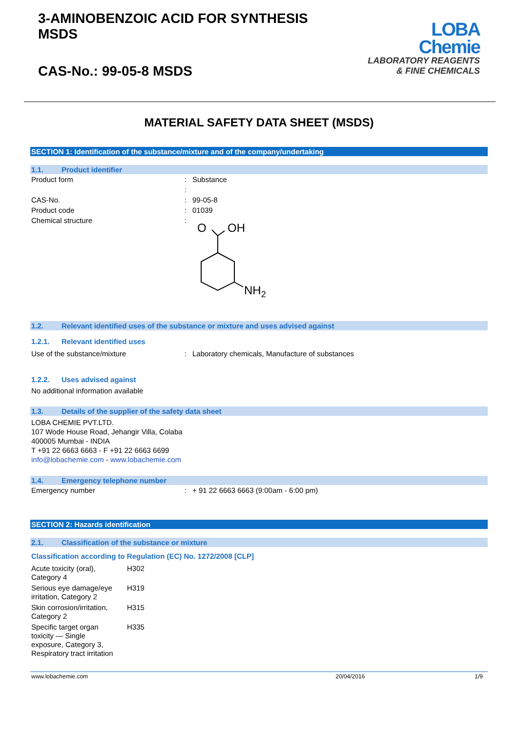3-AMINOBENZOIC ACID FOR SYNTHESIS
MSDS
CAS-No.: 99-05-8 MSDS
LOBA
Chemie
LABORATORY REAGENTS
& FINE CHEMICALS
MATERIAL SAFETY DATA SHEET (MSDS)
SECTION 1: Identification of the substance/mixture and of the company/undertaking
1.1. Product identifier
| Product form | : | Substance |
| | : | |
| CAS-No. | : | 99-05-8 |
| Product code | : | 01039 |
| Chemical structure | : | O OH NH 2 |
1.2. Relevant identified uses of the substance or mixture and uses advised against
1.2.1. Relevant identified uses
| Use of the substance/mixture | : | Laboratory chemicals, Manufacture of substances |
1.2.2. Uses advised against
No additional information available
1.3. Details of the supplier of the safety data sheet
LOBA CHEMIE PVT.LTD.
107 Wode House Road, Jehangir Villa, Colaba
400005 Mumbai - INDIA
T +91 22 6663 6663 - F +91 22 6663 6699
info@lobachemie.com - www.lobachemie.com
1.4. Emergency telephone number
| Emergency number | : | + 91 22 6663 6663 (9:00am - 6:00 pm) |
SECTION 2: Hazards identification
2.1. Classification of the substance or mixture
Classification according to Regulation (EC) No. 1272/2008 [CLP]
| Acute toxicity (oral), Category 4 | H302 |
| Serious eye damage/eye irritation, Category 2 | H319 |
| Skin corrosion/irritation, Category 2 | H315 |
| Specific target organ toxicity — Single exposure, Category 3, Respiratory tract irritation | H335 |
www.lobachemie.com 20/04/2016 1/9